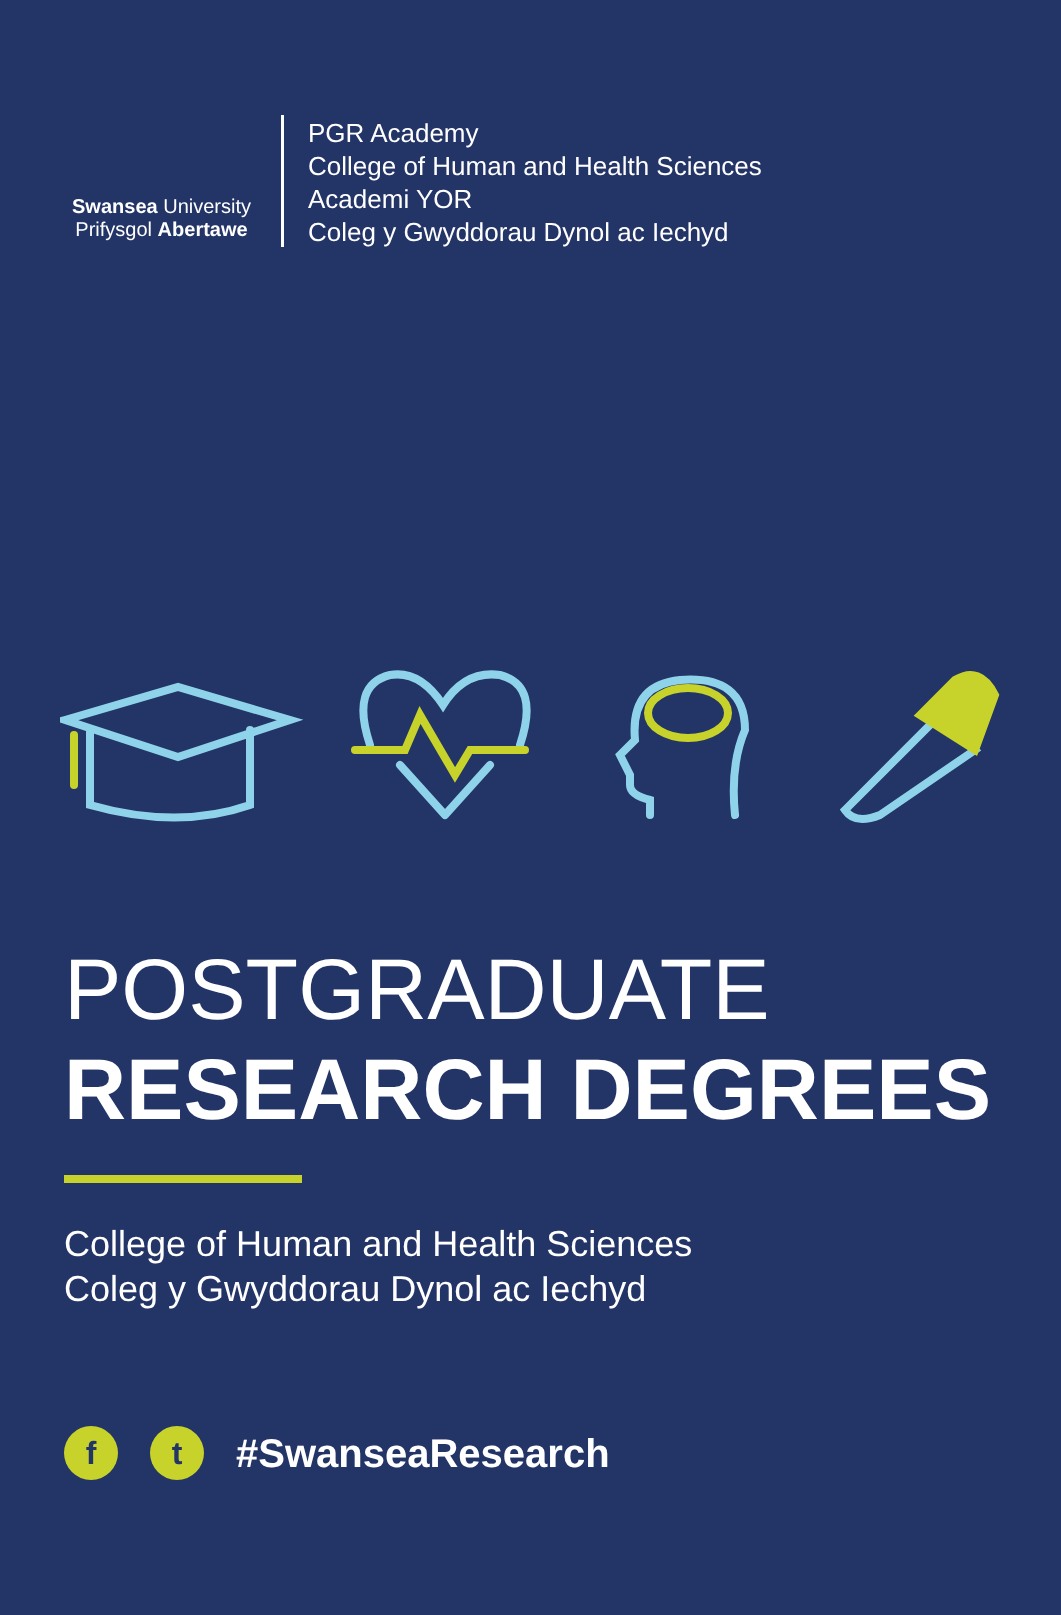Swansea University
Prifysgol Abertawe
PGR Academy
College of Human and Health Sciences
Academi YOR
Coleg y Gwyddorau Dynol ac Iechyd
POSTGRADUATE
RESEARCH DEGREES
College of Human and Health Sciences
Coleg y Gwyddorau Dynol ac Iechyd
f t
#SwanseaResearch